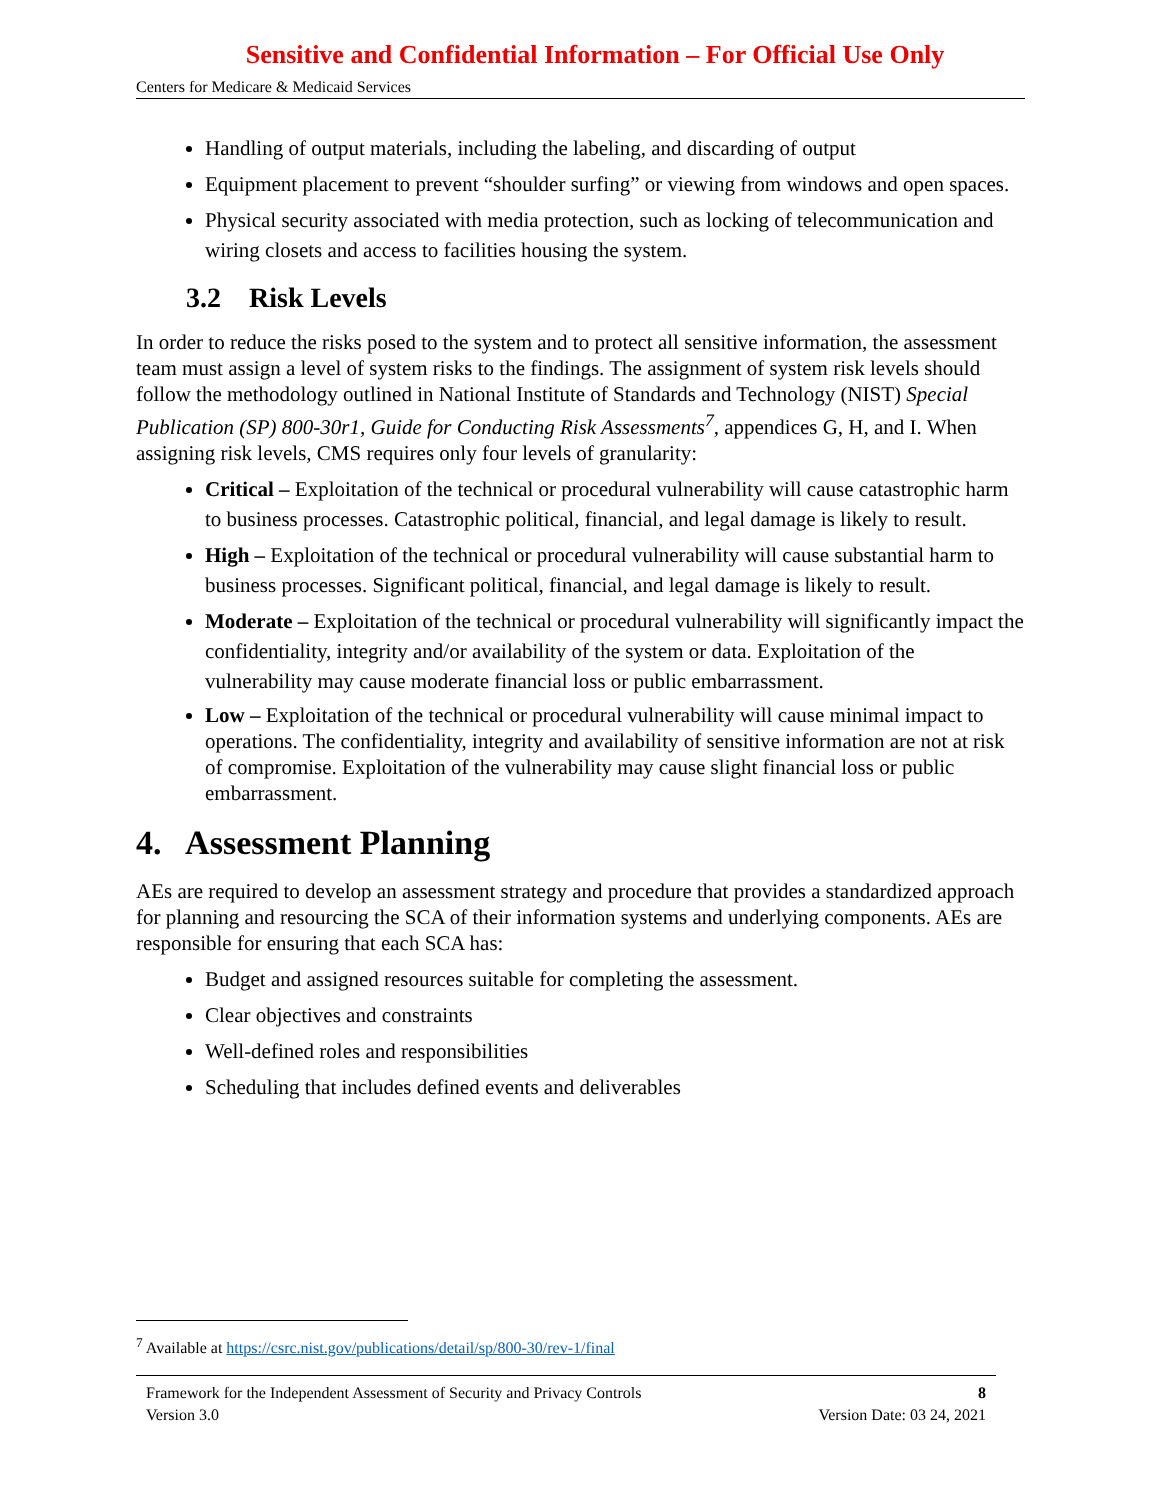Sensitive and Confidential Information – For Official Use Only
Centers for Medicare & Medicaid Services
Handling of output materials, including the labeling, and discarding of output
Equipment placement to prevent “shoulder surfing” or viewing from windows and open spaces.
Physical security associated with media protection, such as locking of telecommunication and wiring closets and access to facilities housing the system.
3.2 Risk Levels
In order to reduce the risks posed to the system and to protect all sensitive information, the assessment team must assign a level of system risks to the findings. The assignment of system risk levels should follow the methodology outlined in National Institute of Standards and Technology (NIST) Special Publication (SP) 800-30r1, Guide for Conducting Risk Assessments<sup>7</sup>, appendices G, H, and I. When assigning risk levels, CMS requires only four levels of granularity:
Critical – Exploitation of the technical or procedural vulnerability will cause catastrophic harm to business processes. Catastrophic political, financial, and legal damage is likely to result.
High – Exploitation of the technical or procedural vulnerability will cause substantial harm to business processes. Significant political, financial, and legal damage is likely to result.
Moderate – Exploitation of the technical or procedural vulnerability will significantly impact the confidentiality, integrity and/or availability of the system or data. Exploitation of the vulnerability may cause moderate financial loss or public embarrassment.
Low – Exploitation of the technical or procedural vulnerability will cause minimal impact to operations. The confidentiality, integrity and availability of sensitive information are not at risk of compromise. Exploitation of the vulnerability may cause slight financial loss or public embarrassment.
4. Assessment Planning
AEs are required to develop an assessment strategy and procedure that provides a standardized approach for planning and resourcing the SCA of their information systems and underlying components. AEs are responsible for ensuring that each SCA has:
Budget and assigned resources suitable for completing the assessment.
Clear objectives and constraints
Well-defined roles and responsibilities
Scheduling that includes defined events and deliverables
<sup>7</sup> Available at https://csrc.nist.gov/publications/detail/sp/800-30/rev-1/final
Framework for the Independent Assessment of Security and Privacy Controls 8
Version 3.0 Version Date: 03 24, 2021